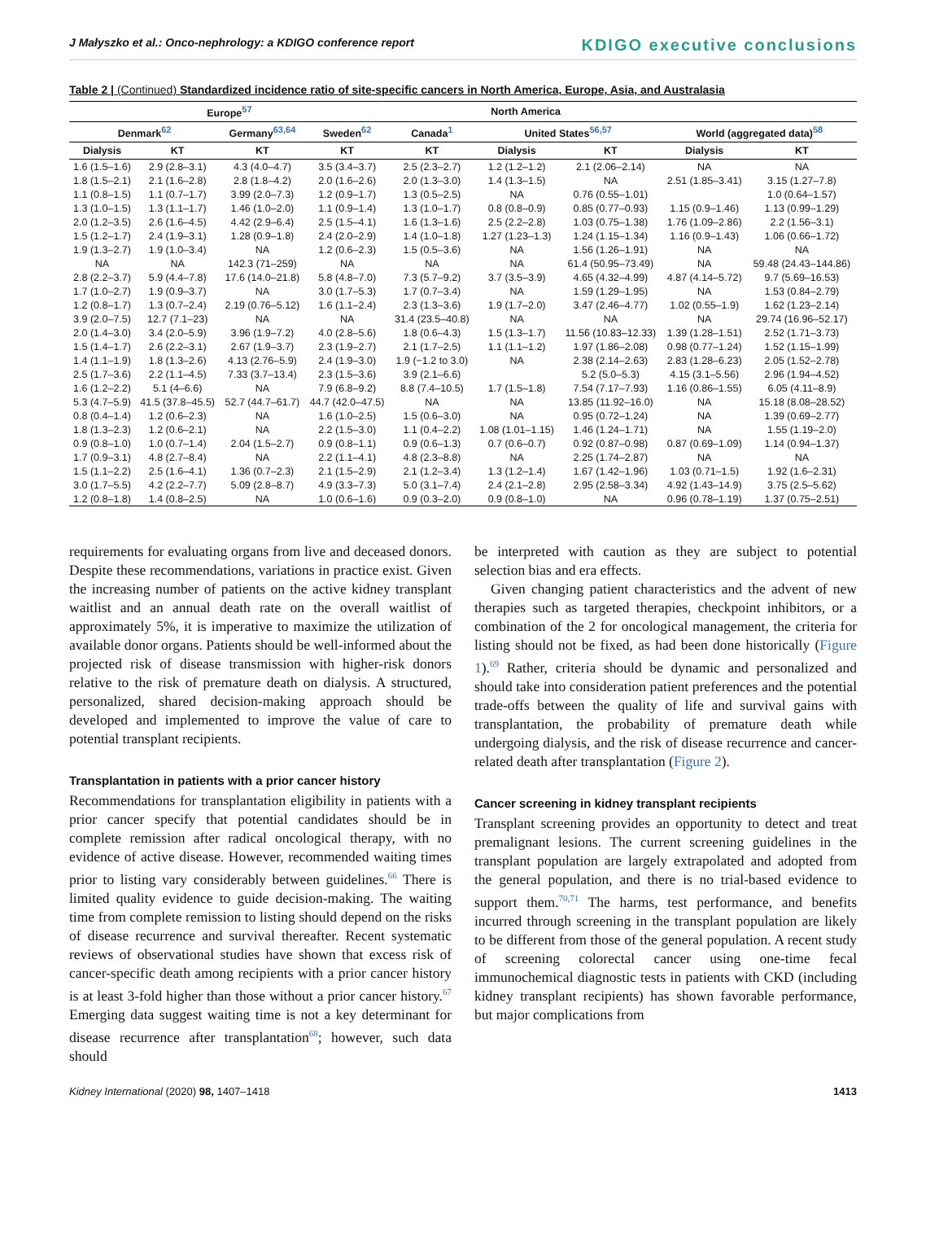J Małyszko et al.: Onco-nephrology: a KDIGO conference report
KDIGO executive conclusions
Table 2 | (Continued) Standardized incidence ratio of site-specific cancers in North America, Europe, Asia, and Australasia
| Europe<sup>57</sup> | | | | North America | | | | |
| --- | --- | --- | --- | --- | --- | --- | --- | --- |
| Denmark<sup>62</sup> | | Germany<sup>63,64</sup> | Sweden<sup>62</sup> | Canada<sup>1</sup> | United States<sup>56,57</sup> | | World (aggregated data)<sup>58</sup> | |
| Dialysis | KT | KT | KT | KT | Dialysis | KT | Dialysis | KT |
| 1.6 (1.5–1.6) | 2.9 (2.8–3.1) | 4.3 (4.0–4.7) | 3.5 (3.4–3.7) | 2.5 (2.3–2.7) | 1.2 (1.2–1.2) | 2.1 (2.06–2.14) | NA | NA |
| 1.8 (1.5–2.1) | 2.1 (1.6–2.8) | 2.8 (1.8–4.2) | 2.0 (1.6–2.6) | 2.0 (1.3–3.0) | 1.4 (1.3–1.5) | NA | 2.51 (1.85–3.41) | 3.15 (1.27–7.8) |
| 1.1 (0.8–1.5) | 1.1 (0.7–1.7) | 3.99 (2.0–7.3) | 1.2 (0.9–1.7) | 1.3 (0.5–2.5) | NA | 0.76 (0.55–1.01) | | 1.0 (0.64–1.57) |
| 1.3 (1.0–1.5) | 1.3 (1.1–1.7) | 1.46 (1.0–2.0) | 1.1 (0.9–1.4) | 1.3 (1.0–1.7) | 0.8 (0.8–0.9) | 0.85 (0.77–0.93) | 1.15 (0.9–1.46) | 1.13 (0.99–1.29) |
| 2.0 (1.2–3.5) | 2.6 (1.6–4.5) | 4.42 (2.9–6.4) | 2.5 (1.5–4.1) | 1.6 (1.3–1.6) | 2.5 (2.2–2.8) | 1.03 (0.75–1.38) | 1.76 (1.09–2.86) | 2.2 (1.56–3.1) |
| 1.5 (1.2–1.7) | 2.4 (1.9–3.1) | 1.28 (0.9–1.8) | 2.4 (2.0–2.9) | 1.4 (1.0–1.8) | 1.27 (1.23–1.3) | 1.24 (1.15–1.34) | 1.16 (0.9–1.43) | 1.06 (0.66–1.72) |
| 1.9 (1.3–2.7) | 1.9 (1.0–3.4) | NA | 1.2 (0.6–2.3) | 1.5 (0.5–3.6) | NA | 1.56 (1.26–1.91) | NA | NA |
| NA | NA | 142.3 (71–259) | NA | NA | NA | 61.4 (50.95–73.49) | NA | 59.48 (24.43–144.86) |
| 2.8 (2.2–3.7) | 5.9 (4.4–7.8) | 17.6 (14.0–21.8) | 5.8 (4.8–7.0) | 7.3 (5.7–9.2) | 3.7 (3.5–3.9) | 4.65 (4.32–4.99) | 4.87 (4.14–5.72) | 9.7 (5.69–16.53) |
| 1.7 (1.0–2.7) | 1.9 (0.9–3.7) | NA | 3.0 (1.7–5.3) | 1.7 (0.7–3.4) | NA | 1.59 (1.29–1.95) | NA | 1.53 (0.84–2.79) |
| 1.2 (0.8–1.7) | 1.3 (0.7–2.4) | 2.19 (0.76–5.12) | 1.6 (1.1–2.4) | 2.3 (1.3–3.6) | 1.9 (1.7–2.0) | 3.47 (2.46–4.77) | 1.02 (0.55–1.9) | 1.62 (1.23–2.14) |
| 3.9 (2.0–7.5) | 12.7 (7.1–23) | NA | NA | 31.4 (23.5–40.8) | NA | NA | NA | 29.74 (16.96–52.17) |
| 2.0 (1.4–3.0) | 3.4 (2.0–5.9) | 3.96 (1.9–7.2) | 4.0 (2.8–5.6) | 1.8 (0.6–4.3) | 1.5 (1.3–1.7) | 11.56 (10.83–12.33) | 1.39 (1.28–1.51) | 2.52 (1.71–3.73) |
| 1.5 (1.4–1.7) | 2.6 (2.2–3.1) | 2.67 (1.9–3.7) | 2.3 (1.9–2.7) | 2.1 (1.7–2.5) | 1.1 (1.1–1.2) | 1.97 (1.86–2.08) | 0.98 (0.77–1.24) | 1.52 (1.15–1.99) |
| 1.4 (1.1–1.9) | 1.8 (1.3–2.6) | 4.13 (2.76–5.9) | 2.4 (1.9–3.0) | 1.9 (−1.2 to 3.0) | NA | 2.38 (2.14–2.63) | 2.83 (1.28–6.23) | 2.05 (1.52–2.78) |
| 2.5 (1.7–3.6) | 2.2 (1.1–4.5) | 7.33 (3.7–13.4) | 2.3 (1.5–3.6) | 3.9 (2.1–6.6) | | 5.2 (5.0–5.3) | 4.15 (3.1–5.56) | 2.96 (1.94–4.52) |
| 1.6 (1.2–2.2) | 5.1 (4–6.6) | NA | 7.9 (6.8–9.2) | 8.8 (7.4–10.5) | 1.7 (1.5–1.8) | 7.54 (7.17–7.93) | 1.16 (0.86–1.55) | 6.05 (4.11–8.9) |
| 5.3 (4.7–5.9) | 41.5 (37.8–45.5) | 52.7 (44.7–61.7) | 44.7 (42.0–47.5) | NA | NA | 13.85 (11.92–16.0) | NA | 15.18 (8.08–28.52) |
| 0.8 (0.4–1.4) | 1.2 (0.6–2.3) | NA | 1.6 (1.0–2.5) | 1.5 (0.6–3.0) | NA | 0.95 (0.72–1.24) | NA | 1.39 (0.69–2.77) |
| 1.8 (1.3–2.3) | 1.2 (0.6–2.1) | NA | 2.2 (1.5–3.0) | 1.1 (0.4–2.2) | 1.08 (1.01–1.15) | 1.46 (1.24–1.71) | NA | 1.55 (1.19–2.0) |
| 0.9 (0.8–1.0) | 1.0 (0.7–1.4) | 2.04 (1.5–2.7) | 0.9 (0.8–1.1) | 0.9 (0.6–1.3) | 0.7 (0.6–0.7) | 0.92 (0.87–0.98) | 0.87 (0.69–1.09) | 1.14 (0.94–1.37) |
| 1.7 (0.9–3.1) | 4.8 (2.7–8.4) | NA | 2.2 (1.1–4.1) | 4.8 (2.3–8.8) | NA | 2.25 (1.74–2.87) | NA | NA |
| 1.5 (1.1–2.2) | 2.5 (1.6–4.1) | 1.36 (0.7–2.3) | 2.1 (1.5–2.9) | 2.1 (1.2–3.4) | 1.3 (1.2–1.4) | 1.67 (1.42–1.96) | 1.03 (0.71–1.5) | 1.92 (1.6–2.31) |
| 3.0 (1.7–5.5) | 4.2 (2.2–7.7) | 5.09 (2.8–8.7) | 4.9 (3.3–7.3) | 5.0 (3.1–7.4) | 2.4 (2.1–2.8) | 2.95 (2.58–3.34) | 4.92 (1.43–14.9) | 3.75 (2.5–5.62) |
| 1.2 (0.8–1.8) | 1.4 (0.8–2.5) | NA | 1.0 (0.6–1.6) | 0.9 (0.3–2.0) | 0.9 (0.8–1.0) | NA | 0.96 (0.78–1.19) | 1.37 (0.75–2.51) |
requirements for evaluating organs from live and deceased donors. Despite these recommendations, variations in practice exist. Given the increasing number of patients on the active kidney transplant waitlist and an annual death rate on the overall waitlist of approximately 5%, it is imperative to maximize the utilization of available donor organs. Patients should be well-informed about the projected risk of disease transmission with higher-risk donors relative to the risk of premature death on dialysis. A structured, personalized, shared decision-making approach should be developed and implemented to improve the value of care to potential transplant recipients.
Transplantation in patients with a prior cancer history
Recommendations for transplantation eligibility in patients with a prior cancer specify that potential candidates should be in complete remission after radical oncological therapy, with no evidence of active disease. However, recommended waiting times prior to listing vary considerably between guidelines.<sup>66</sup> There is limited quality evidence to guide decision-making. The waiting time from complete remission to listing should depend on the risks of disease recurrence and survival thereafter. Recent systematic reviews of observational studies have shown that excess risk of cancer-specific death among recipients with a prior cancer history is at least 3-fold higher than those without a prior cancer history.<sup>67</sup> Emerging data suggest waiting time is not a key determinant for disease recurrence after transplantation<sup>68</sup>; however, such data should
be interpreted with caution as they are subject to potential selection bias and era effects.
Given changing patient characteristics and the advent of new therapies such as targeted therapies, checkpoint inhibitors, or a combination of the 2 for oncological management, the criteria for listing should not be fixed, as had been done historically (Figure 1).<sup>69</sup> Rather, criteria should be dynamic and personalized and should take into consideration patient preferences and the potential trade-offs between the quality of life and survival gains with transplantation, the probability of premature death while undergoing dialysis, and the risk of disease recurrence and cancer-related death after transplantation (Figure 2).
Cancer screening in kidney transplant recipients
Transplant screening provides an opportunity to detect and treat premalignant lesions. The current screening guidelines in the transplant population are largely extrapolated and adopted from the general population, and there is no trial-based evidence to support them.<sup>70,71</sup> The harms, test performance, and benefits incurred through screening in the transplant population are likely to be different from those of the general population. A recent study of screening colorectal cancer using one-time fecal immunochemical diagnostic tests in patients with CKD (including kidney transplant recipients) has shown favorable performance, but major complications from
Kidney International (2020) 98, 1407–1418
1413